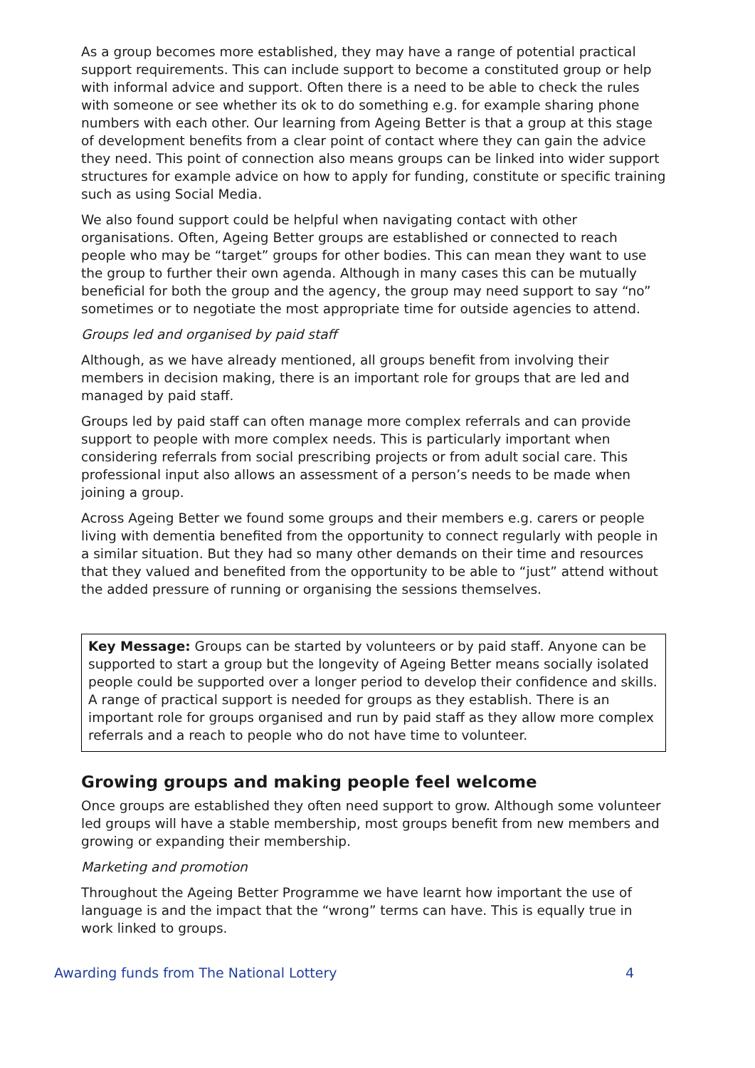As a group becomes more established, they may have a range of potential practical support requirements. This can include support to become a constituted group or help with informal advice and support. Often there is a need to be able to check the rules with someone or see whether its ok to do something e.g. for example sharing phone numbers with each other. Our learning from Ageing Better is that a group at this stage of development benefits from a clear point of contact where they can gain the advice they need. This point of connection also means groups can be linked into wider support structures for example advice on how to apply for funding, constitute or specific training such as using Social Media.
We also found support could be helpful when navigating contact with other organisations. Often, Ageing Better groups are established or connected to reach people who may be “target” groups for other bodies. This can mean they want to use the group to further their own agenda. Although in many cases this can be mutually beneficial for both the group and the agency, the group may need support to say “no” sometimes or to negotiate the most appropriate time for outside agencies to attend.
Groups led and organised by paid staff
Although, as we have already mentioned, all groups benefit from involving their members in decision making, there is an important role for groups that are led and managed by paid staff.
Groups led by paid staff can often manage more complex referrals and can provide support to people with more complex needs. This is particularly important when considering referrals from social prescribing projects or from adult social care. This professional input also allows an assessment of a person’s needs to be made when joining a group.
Across Ageing Better we found some groups and their members e.g. carers or people living with dementia benefited from the opportunity to connect regularly with people in a similar situation. But they had so many other demands on their time and resources that they valued and benefited from the opportunity to be able to “just” attend without the added pressure of running or organising the sessions themselves.
Key Message: Groups can be started by volunteers or by paid staff. Anyone can be supported to start a group but the longevity of Ageing Better means socially isolated people could be supported over a longer period to develop their confidence and skills. A range of practical support is needed for groups as they establish. There is an important role for groups organised and run by paid staff as they allow more complex referrals and a reach to people who do not have time to volunteer.
Growing groups and making people feel welcome
Once groups are established they often need support to grow. Although some volunteer led groups will have a stable membership, most groups benefit from new members and growing or expanding their membership.
Marketing and promotion
Throughout the Ageing Better Programme we have learnt how important the use of language is and the impact that the “wrong” terms can have. This is equally true in work linked to groups.
Awarding funds from The National Lottery 4